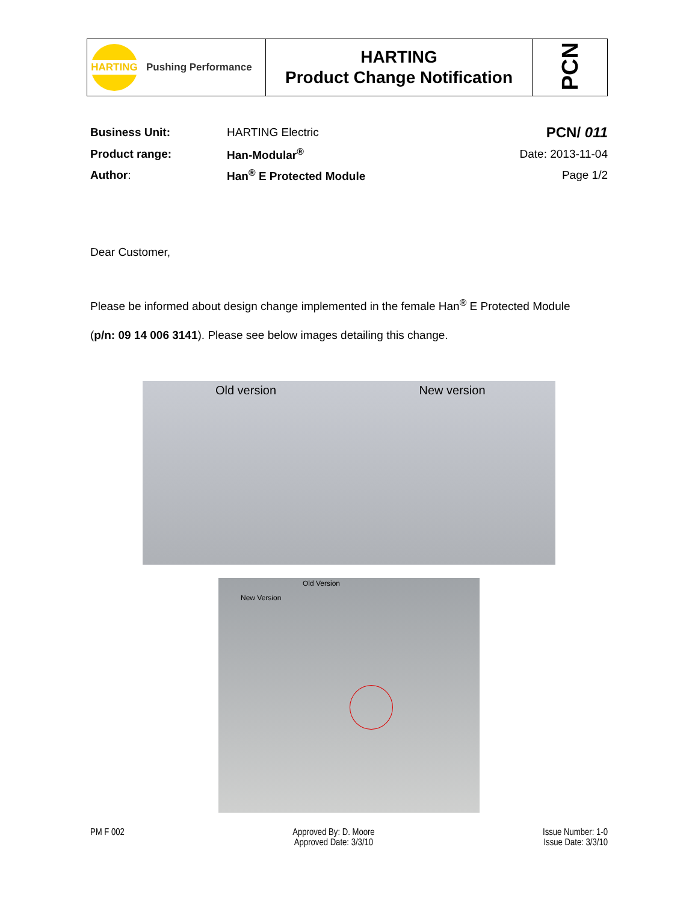| HARTING Pushing Performance | HARTING Product Change Notification | PCN |
| Business Unit: | HARTING Electric | PCN/ 011 |
| Product range: | Han-Modular<sup>®</sup> | Date: 2013-11-04 |
| Author : | Han<sup>®</sup> E Protected Module | Page 1/2 |
Dear Customer,
Please be informed about design change implemented in the female Han<sup>®</sup> E Protected Module
(p/n: 09 14 006 3141). Please see below images detailing this change.
Old version New version
Old Version
New Version
PM F 002 Approved By: D. Moore
Approved Date: 3/3/10
Issue Number: 1-0
Issue Date: 3/3/10